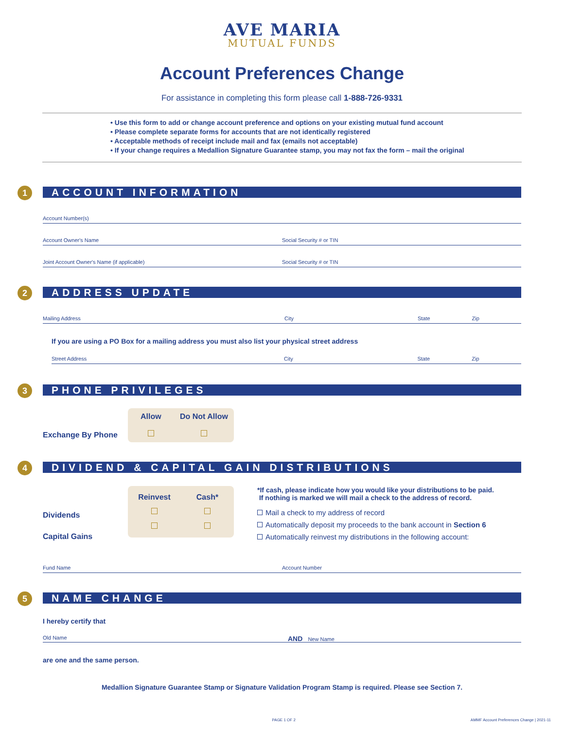AVE MARIA
MUTUAL FUNDS
Account Preferences Change
For assistance in completing this form please call 1-888-726-9331
• Use this form to add or change account preference and options on your existing mutual fund account
• Please complete separate forms for accounts that are not identically registered
• Acceptable methods of receipt include mail and fax (emails not acceptable)
• If your change requires a Medallion Signature Guarantee stamp, you may not fax the form – mail the original
1 ACCOUNT INFORMATION
Account Number(s)
Account Owner's Name Social Security # or TIN
Joint Account Owner's Name (if applicable)
Social Security # or TIN
2 ADDRESS UPDATE
Mailing Address City State Zip
If you are using a PO Box for a mailing address you must also list your physical street address
Street Address City State Zip
3 PHONE PRIVILEGES
Exchange By Phone
Allow
Do Not Allow
4 DIVIDEND & CAPITAL GAIN DISTRIBUTIONS
Dividends
Capital Gains
Reinvest
Cash*
*If cash, please indicate how you would like your distributions to be paid.
If nothing is marked we will mail a check to the address of record.
Mail a check to my address of record
Automatically deposit my proceeds to the bank account in Section 6
Automatically reinvest my distributions in the following account:
Fund Name Account Number
5 NAME CHANGE
I hereby certify that
Old Name
AND New Name
are one and the same person.
Medallion Signature Guarantee Stamp or Signature Validation Program Stamp is required. Please see Section 7.
PAGE 1 OF 2 AMMF Account Preferences Change | 2021-11